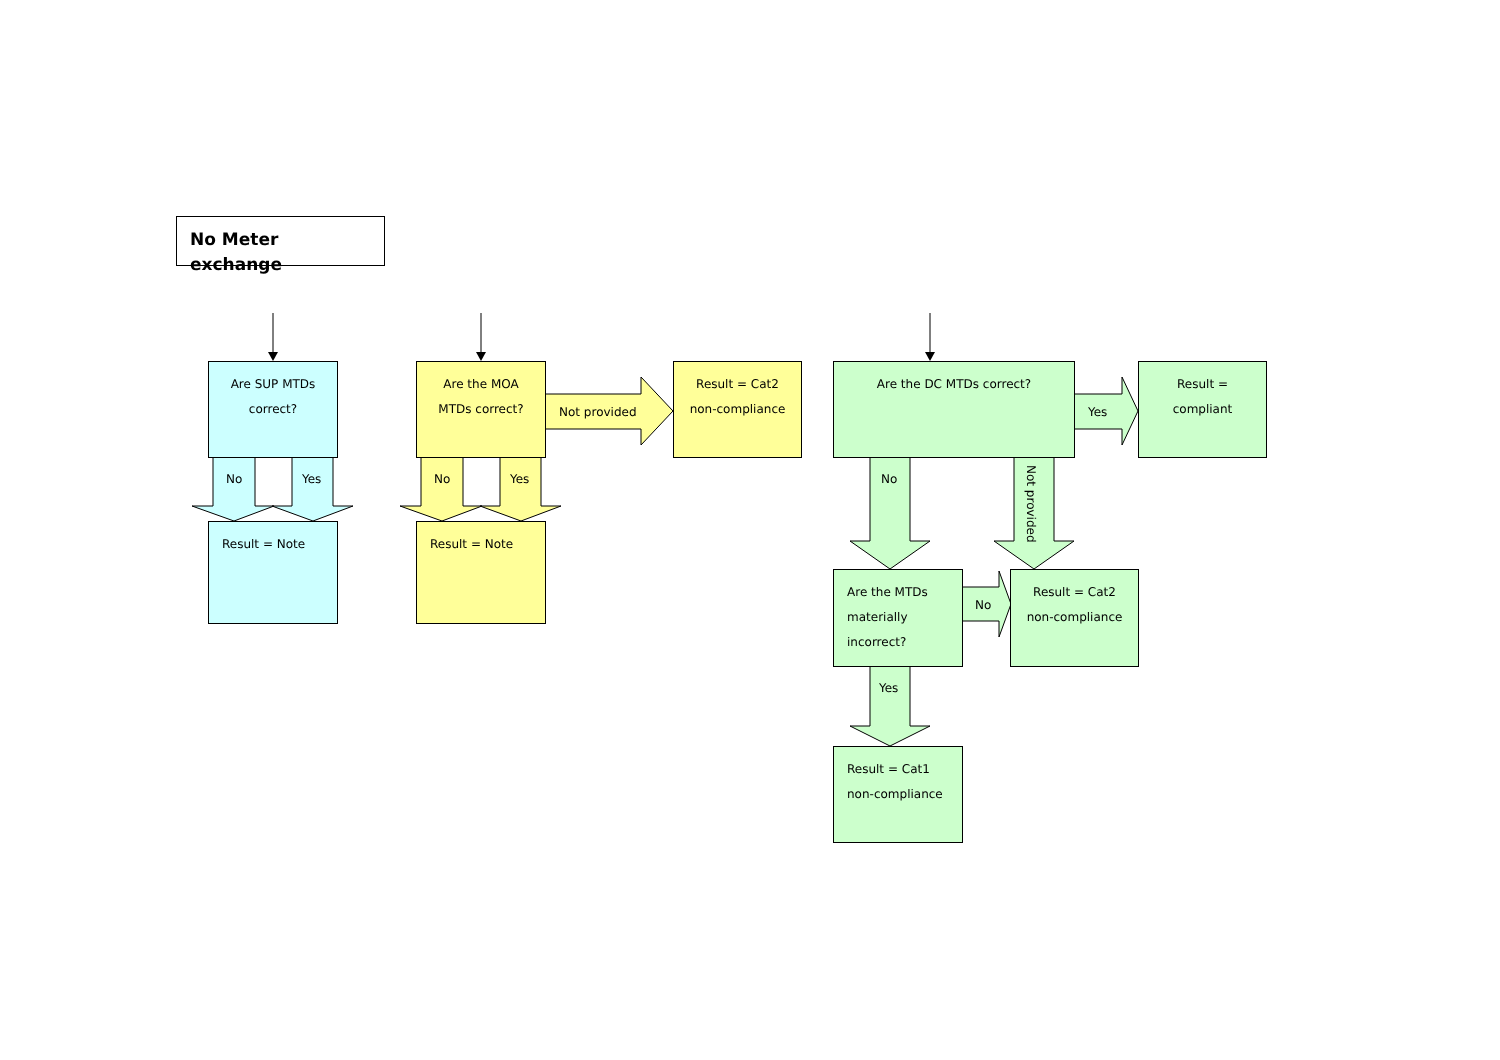No Meter exchange
Are SUP MTDs
correct?
Result = Note
Are the MOA
MTDs correct?
Result = Note
Result = Cat2
non-compliance
Are the DC MTDs correct?
Result =
compliant
Are the MTDs
materially
incorrect?
Result = Cat2
non-compliance
Result = Cat1
non-compliance
No Yes No Yes
Not provided Yes
No
Not provided
No
Yes